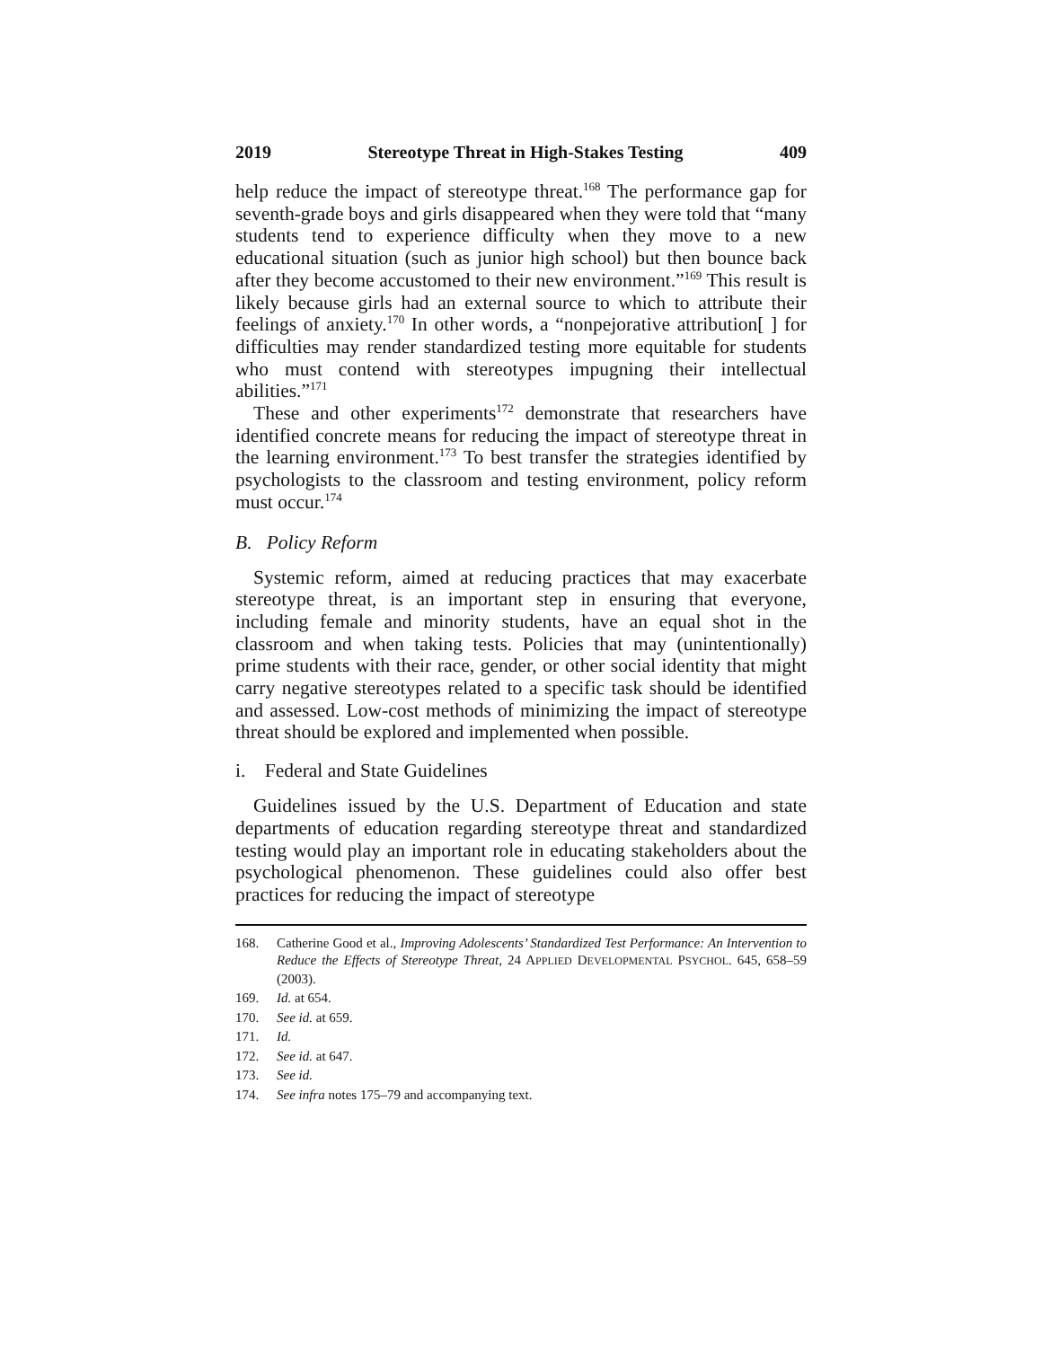2019 Stereotype Threat in High-Stakes Testing 409
help reduce the impact of stereotype threat.<sup>168</sup> The performance gap for seventh-grade boys and girls disappeared when they were told that “many students tend to experience difficulty when they move to a new educational situation (such as junior high school) but then bounce back after they become accustomed to their new environment.”<sup>169</sup> This result is likely because girls had an external source to which to attribute their feelings of anxiety.<sup>170</sup> In other words, a “nonpejorative attribution[ ] for difficulties may render standardized testing more equitable for students who must contend with stereotypes impugning their intellectual abilities.”<sup>171</sup>
These and other experiments<sup>172</sup> demonstrate that researchers have identified concrete means for reducing the impact of stereotype threat in the learning environment.<sup>173</sup> To best transfer the strategies identified by psychologists to the classroom and testing environment, policy reform must occur.<sup>174</sup>
B. Policy Reform
Systemic reform, aimed at reducing practices that may exacerbate stereotype threat, is an important step in ensuring that everyone, including female and minority students, have an equal shot in the classroom and when taking tests. Policies that may (unintentionally) prime students with their race, gender, or other social identity that might carry negative stereotypes related to a specific task should be identified and assessed. Low-cost methods of minimizing the impact of stereotype threat should be explored and implemented when possible.
i. Federal and State Guidelines
Guidelines issued by the U.S. Department of Education and state departments of education regarding stereotype threat and standardized testing would play an important role in educating stakeholders about the psychological phenomenon. These guidelines could also offer best practices for reducing the impact of stereotype
168. Catherine Good et al., Improving Adolescents’ Standardized Test Performance: An Intervention to Reduce the Effects of Stereotype Threat, 24 APPLIED DEVELOPMENTAL PSYCHOL. 645, 658–59 (2003).
169. Id. at 654.
170. See id. at 659.
171. Id.
172. See id. at 647.
173. See id.
174. See infra notes 175–79 and accompanying text.